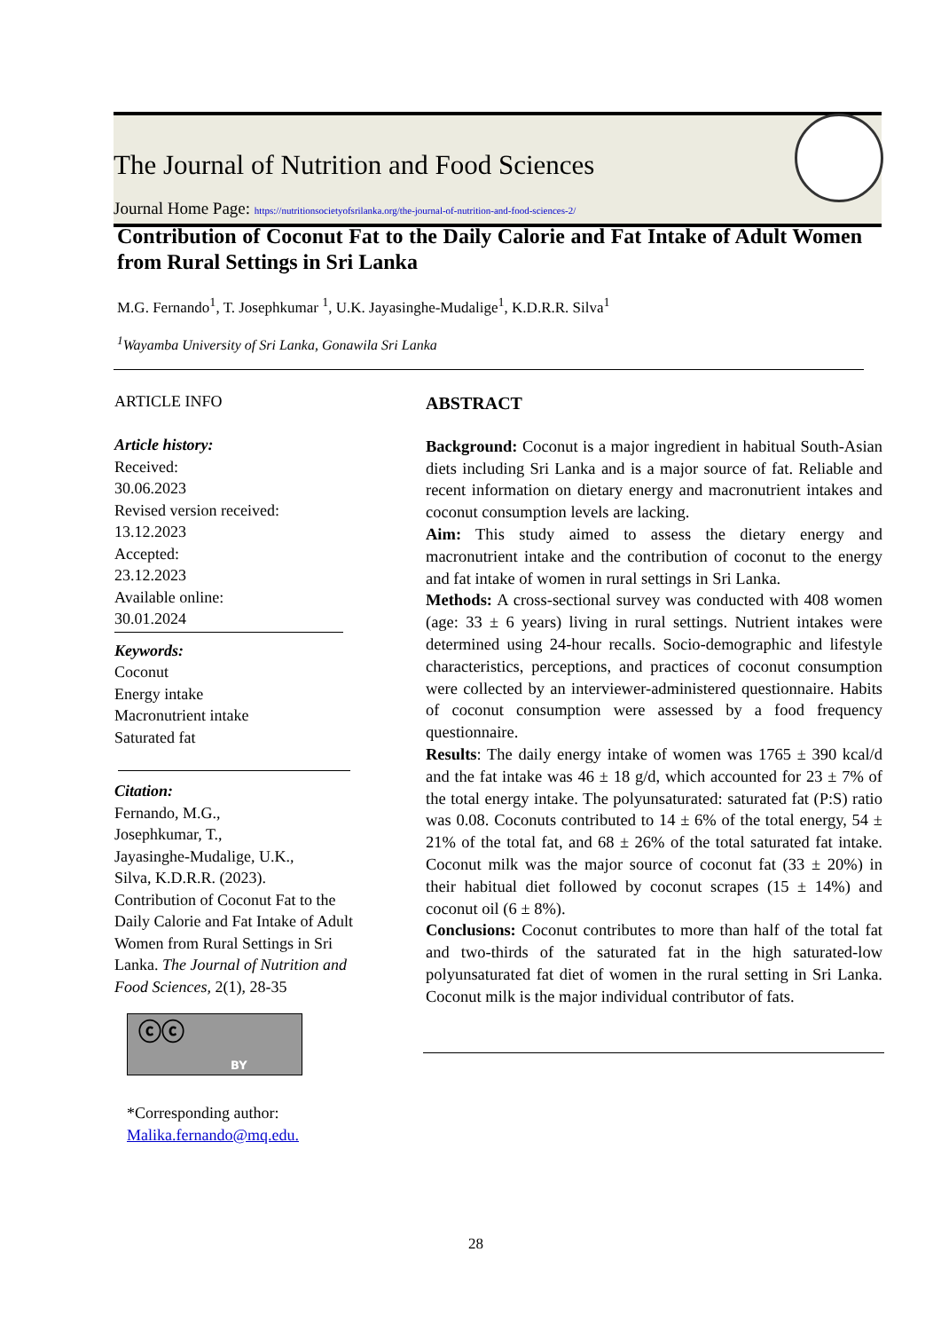The Journal of Nutrition and Food Sciences
Journal Home Page: https://nutritionsocietyofsrilanka.org/the-journal-of-nutrition-and-food-sciences-2/
Contribution of Coconut Fat to the Daily Calorie and Fat Intake of Adult Women from Rural Settings in Sri Lanka
M.G. Fernando<sup>1</sup>, T. Josephkumar <sup>1</sup>, U.K. Jayasinghe-Mudalige<sup>1</sup>, K.D.R.R. Silva<sup>1</sup>
<sup>1</sup> Wayamba University of Sri Lanka, Gonawila Sri Lanka
ARTICLE INFO
Article history:
Received:
30.06.2023
Revised version received:
13.12.2023
Accepted:
23.12.2023
Available online:
30.01.2024
Keywords:
Coconut
Energy intake
Macronutrient intake
Saturated fat
Citation:
Fernando, M.G.,
Josephkumar, T.,
Jayasinghe-Mudalige, U.K.,
Silva, K.D.R.R. (2023).
Contribution of Coconut Fat to the Daily Calorie and Fat Intake of Adult Women from Rural Settings in Sri Lanka. The Journal of Nutrition and Food Sciences, 2(1), 28-35
ⓒⓒ
BY
*Corresponding author:
Malika.fernando@mq.edu.
ABSTRACT
Background: Coconut is a major ingredient in habitual South-Asian diets including Sri Lanka and is a major source of fat. Reliable and recent information on dietary energy and macronutrient intakes and coconut consumption levels are lacking.
Aim: This study aimed to assess the dietary energy and macronutrient intake and the contribution of coconut to the energy and fat intake of women in rural settings in Sri Lanka.
Methods: A cross-sectional survey was conducted with 408 women (age: 33 ± 6 years) living in rural settings. Nutrient intakes were determined using 24-hour recalls. Socio-demographic and lifestyle characteristics, perceptions, and practices of coconut consumption were collected by an interviewer-administered questionnaire. Habits of coconut consumption were assessed by a food frequency questionnaire.
Results: The daily energy intake of women was 1765 ± 390 kcal/d and the fat intake was 46 ± 18 g/d, which accounted for 23 ± 7% of the total energy intake. The polyunsaturated: saturated fat (P:S) ratio was 0.08. Coconuts contributed to 14 ± 6% of the total energy, 54 ± 21% of the total fat, and 68 ± 26% of the total saturated fat intake. Coconut milk was the major source of coconut fat (33 ± 20%) in their habitual diet followed by coconut scrapes (15 ± 14%) and coconut oil (6 ± 8%).
Conclusions: Coconut contributes to more than half of the total fat and two-thirds of the saturated fat in the high saturated-low polyunsaturated fat diet of women in the rural setting in Sri Lanka. Coconut milk is the major individual contributor of fats.
28